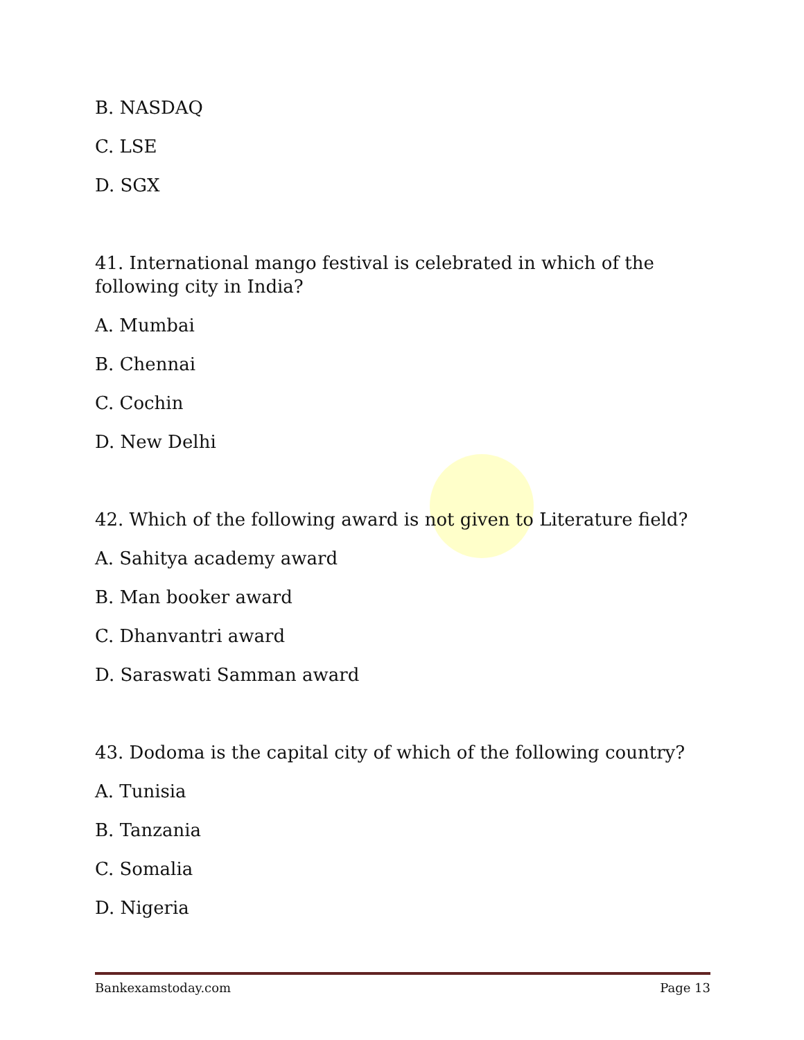B. NASDAQ
C. LSE
D. SGX
41. International mango festival is celebrated in which of the following city in India?
A. Mumbai
B. Chennai
C. Cochin
D. New Delhi
42. Which of the following award is not given to Literature field?
A. Sahitya academy award
B. Man booker award
C. Dhanvantri award
D. Saraswati Samman award
43. Dodoma is the capital city of which of the following country?
A. Tunisia
B. Tanzania
C. Somalia
D. Nigeria
Bankexamstoday.com Page 13